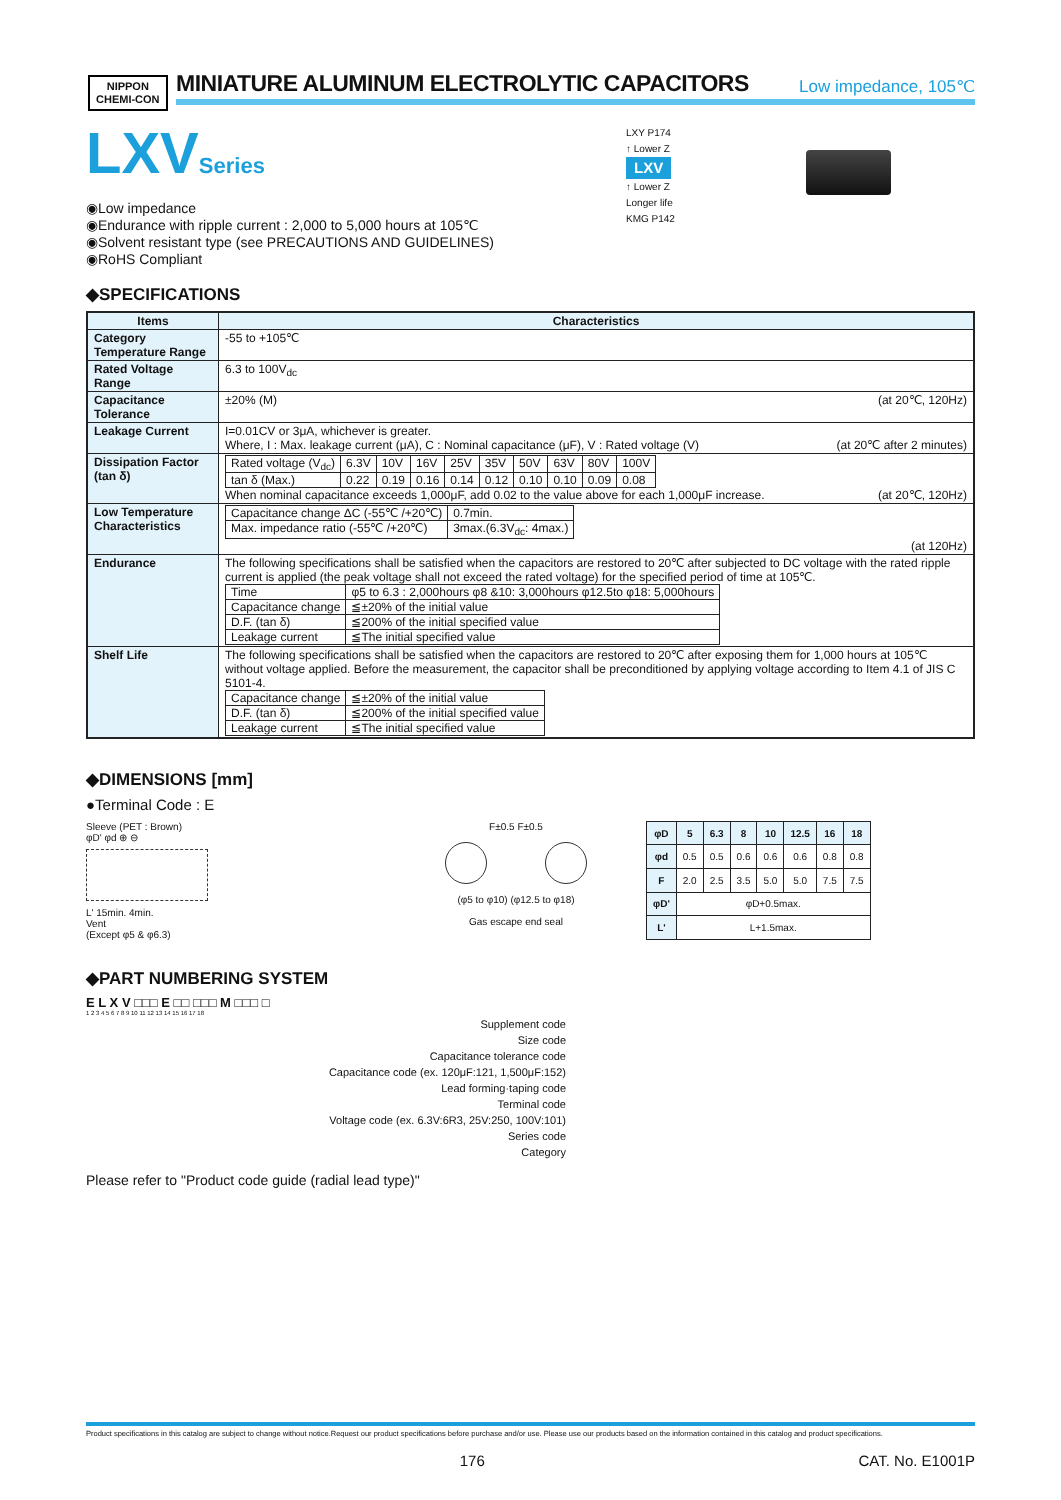NIPPON
CHEMI-CON
MINIATURE ALUMINUM ELECTROLYTIC CAPACITORS
Low impedance, 105℃
LXVSeries
◉Low impedance
◉Endurance with ripple current : 2,000 to 5,000 hours at 105℃
◉Solvent resistant type (see PRECAUTIONS AND GUIDELINES)
◉RoHS Compliant
LXY P174
↑ Lower Z
LXV
↑ Lower Z
Longer life
KMG P142
◆SPECIFICATIONS
| Items | Characteristics |
| --- | --- |
| Category Temperature Range | -55 to +105℃ |
| Rated Voltage Range | 6.3 to 100V<sub>dc</sub> |
| Capacitance Tolerance | ±20% (M) (at 20℃, 120Hz) |
| Leakage Current | I=0.01CV or 3μA, whichever is greater. Where, I : Max. leakage current (μA), C : Nominal capacitance (μF), V : Rated voltage (V) (at 20℃ after 2 minutes) |
| Dissipation Factor (tan δ) | / Rated voltage (V<sub>dc</sub>) / 6.3V / 10V / 16V / 25V / 35V / 50V / 63V / 80V / 100V / / tan δ (Max.) / 0.22 / 0.19 / 0.16 / 0.14 / 0.12 / 0.10 / 0.10 / 0.09 / 0.08 / When nominal capacitance exceeds 1,000μF, add 0.02 to the value above for each 1,000μF increase. (at 20℃, 120Hz) |
| Low Temperature Characteristics | / Capacitance change ΔC (-55℃ /+20℃) / 0.7min. / / Max. impedance ratio (-55℃ /+20℃) / 3max.(6.3V<sub>dc</sub>: 4max.) / (at 120Hz) |
| Endurance | The following specifications shall be satisfied when the capacitors are restored to 20℃ after subjected to DC voltage with the rated ripple current is applied (the peak voltage shall not exceed the rated voltage) for the specified period of time at 105℃. / Time / φ5 to 6.3 : 2,000hours φ8 &10: 3,000hours φ12.5to φ18: 5,000hours / / Capacitance change / ≦±20% of the initial value / / D.F. (tan δ) / ≦200% of the initial specified value / / Leakage current / ≦The initial specified value / |
| Shelf Life | The following specifications shall be satisfied when the capacitors are restored to 20℃ after exposing them for 1,000 hours at 105℃ without voltage applied. Before the measurement, the capacitor shall be preconditioned by applying voltage according to Item 4.1 of JIS C 5101-4. / Capacitance change / ≦±20% of the initial value / / D.F. (tan δ) / ≦200% of the initial specified value / / Leakage current / ≦The initial specified value / |
◆DIMENSIONS [mm]
●Terminal Code : E
Sleeve (PET : Brown)
φD' φd ⊕ ⊖
L' 15min. 4min.
Vent
(Except φ5 & φ6.3)
F±0.5 F±0.5
(φ5 to φ10) (φ12.5 to φ18)
Gas escape end seal
| φD | 5 | 6.3 | 8 | 10 | 12.5 | 16 | 18 |
| --- | --- | --- | --- | --- | --- | --- | --- |
| φd | 0.5 | 0.5 | 0.6 | 0.6 | 0.6 | 0.8 | 0.8 |
| F | 2.0 | 2.5 | 3.5 | 5.0 | 5.0 | 7.5 | 7.5 |
| φD' | φD+0.5max. | | | | | | |
| L' | L+1.5max. | | | | | | |
◆PART NUMBERING SYSTEM
E L X V □□□ E □□ □□□ M □□□ □
1 2 3 4 5 6 7 8 9 10 11 12 13 14 15 16 17 18
Supplement code
Size code
Capacitance tolerance code
Capacitance code (ex. 120μF:121, 1,500μF:152)
Lead forming·taping code
Terminal code
Voltage code (ex. 6.3V:6R3, 25V:250, 100V:101)
Series code
Category
Please refer to "Product code guide (radial lead type)"
Product specifications in this catalog are subject to change without notice.Request our product specifications before purchase and/or use. Please use our products based on the information contained in this catalog and product specifications.
176 CAT. No. E1001P